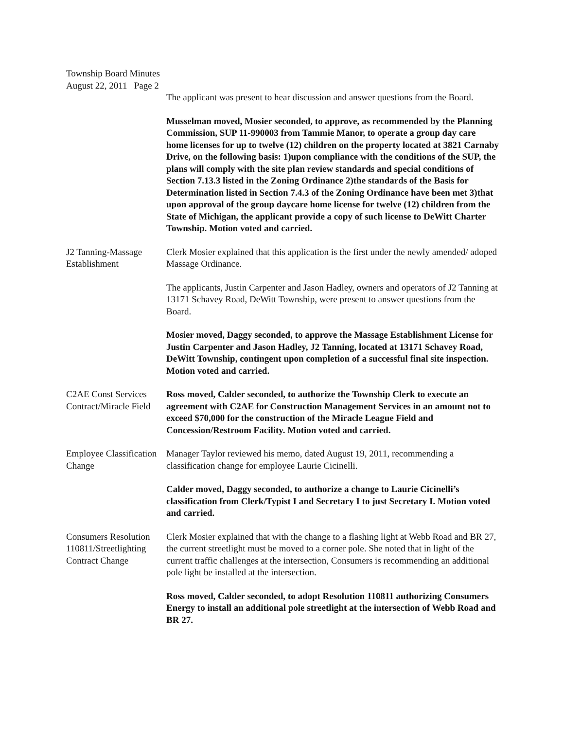Township Board Minutes
August 22, 2011 Page 2
The applicant was present to hear discussion and answer questions from the Board.
Musselman moved, Mosier seconded, to approve, as recommended by the Planning Commission, SUP 11-990003 from Tammie Manor, to operate a group day care home licenses for up to twelve (12) children on the property located at 3821 Carnaby Drive, on the following basis: 1)upon compliance with the conditions of the SUP, the plans will comply with the site plan review standards and special conditions of Section 7.13.3 listed in the Zoning Ordinance 2)the standards of the Basis for Determination listed in Section 7.4.3 of the Zoning Ordinance have been met 3)that upon approval of the group daycare home license for twelve (12) children from the State of Michigan, the applicant provide a copy of such license to DeWitt Charter Township. Motion voted and carried.
J2 Tanning-Massage Establishment
Clerk Mosier explained that this application is the first under the newly amended/ adoped Massage Ordinance.
The applicants, Justin Carpenter and Jason Hadley, owners and operators of J2 Tanning at 13171 Schavey Road, DeWitt Township, were present to answer questions from the Board.
Mosier moved, Daggy seconded, to approve the Massage Establishment License for Justin Carpenter and Jason Hadley, J2 Tanning, located at 13171 Schavey Road, DeWitt Township, contingent upon completion of a successful final site inspection. Motion voted and carried.
C2AE Const Services Contract/Miracle Field
Ross moved, Calder seconded, to authorize the Township Clerk to execute an agreement with C2AE for Construction Management Services in an amount not to exceed $70,000 for the construction of the Miracle League Field and Concession/Restroom Facility. Motion voted and carried.
Employee Classification Change
Manager Taylor reviewed his memo, dated August 19, 2011, recommending a classification change for employee Laurie Cicinelli.
Calder moved, Daggy seconded, to authorize a change to Laurie Cicinelli’s classification from Clerk/Typist I and Secretary I to just Secretary I. Motion voted and carried.
Consumers Resolution 110811/Streetlighting Contract Change
Clerk Mosier explained that with the change to a flashing light at Webb Road and BR 27, the current streetlight must be moved to a corner pole. She noted that in light of the current traffic challenges at the intersection, Consumers is recommending an additional pole light be installed at the intersection.
Ross moved, Calder seconded, to adopt Resolution 110811 authorizing Consumers Energy to install an additional pole streetlight at the intersection of Webb Road and BR 27.